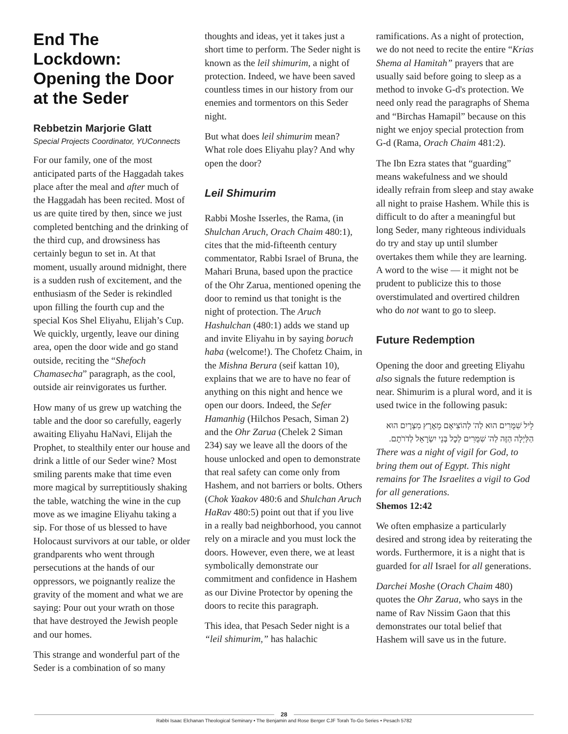End The Lockdown: Opening the Door at the Seder
Rebbetzin Marjorie Glatt
Special Projects Coordinator, YUConnects
For our family, one of the most anticipated parts of the Haggadah takes place after the meal and after much of the Haggadah has been recited. Most of us are quite tired by then, since we just completed bentching and the drinking of the third cup, and drowsiness has certainly begun to set in. At that moment, usually around midnight, there is a sudden rush of excitement, and the enthusiasm of the Seder is rekindled upon filling the fourth cup and the special Kos Shel Eliyahu, Elijah’s Cup. We quickly, urgently, leave our dining area, open the door wide and go stand outside, reciting the “Shefoch Chamasecha” paragraph, as the cool, outside air reinvigorates us further.
How many of us grew up watching the table and the door so carefully, eagerly awaiting Eliyahu HaNavi, Elijah the Prophet, to stealthily enter our house and drink a little of our Seder wine? Most smiling parents make that time even more magical by surreptitiously shaking the table, watching the wine in the cup move as we imagine Eliyahu taking a sip. For those of us blessed to have Holocaust survivors at our table, or older grandparents who went through persecutions at the hands of our oppressors, we poignantly realize the gravity of the moment and what we are saying: Pour out your wrath on those that have destroyed the Jewish people and our homes.
This strange and wonderful part of the Seder is a combination of so many
thoughts and ideas, yet it takes just a short time to perform. The Seder night is known as the leil shimurim, a night of protection. Indeed, we have been saved countless times in our history from our enemies and tormentors on this Seder night.
But what does leil shimurim mean? What role does Eliyahu play? And why open the door?
Leil Shimurim
Rabbi Moshe Isserles, the Rama, (in Shulchan Aruch, Orach Chaim 480:1), cites that the mid-fifteenth century commentator, Rabbi Israel of Bruna, the Mahari Bruna, based upon the practice of the Ohr Zarua, mentioned opening the door to remind us that tonight is the night of protection. The Aruch Hashulchan (480:1) adds we stand up and invite Eliyahu in by saying boruch haba (welcome!). The Chofetz Chaim, in the Mishna Berura (seif kattan 10), explains that we are to have no fear of anything on this night and hence we open our doors. Indeed, the Sefer Hamanhig (Hilchos Pesach, Siman 2) and the Ohr Zarua (Chelek 2 Siman 234) say we leave all the doors of the house unlocked and open to demonstrate that real safety can come only from Hashem, and not barriers or bolts. Others (Chok Yaakov 480:6 and Shulchan Aruch HaRav 480:5) point out that if you live in a really bad neighborhood, you cannot rely on a miracle and you must lock the doors. However, even there, we at least symbolically demonstrate our commitment and confidence in Hashem as our Divine Protector by opening the doors to recite this paragraph.
This idea, that Pesach Seder night is a “leil shimurim,” has halachic
ramifications. As a night of protection, we do not need to recite the entire “Krias Shema al Hamitah” prayers that are usually said before going to sleep as a method to invoke G-d's protection. We need only read the paragraphs of Shema and “Birchas Hamapil” because on this night we enjoy special protection from G-d (Rama, Orach Chaim 481:2).
The Ibn Ezra states that “guarding” means wakefulness and we should ideally refrain from sleep and stay awake all night to praise Hashem. While this is difficult to do after a meaningful but long Seder, many righteous individuals do try and stay up until slumber overtakes them while they are learning. A word to the wise — it might not be prudent to publicize this to those overstimulated and overtired children who do not want to go to sleep.
Future Redemption
Opening the door and greeting Eliyahu also signals the future redemption is near. Shimurim is a plural word, and it is used twice in the following pasuk:
לֵיל שִׁמֻּרִים הוּא לַה' לְהוֹצִיאָם מֵאֶרֶץ מִצְרָיִם הוּא הַלַּיְלָה הַזֶּה לַה' שִׁמֻּרִים לְכָל בְּנֵי יִשְׂרָאֵל לְדֹרֹתָם.
There was a night of vigil for God, to bring them out of Egypt. This night remains for The Israelites a vigil to God for all generations.
Shemos 12:42
We often emphasize a particularly desired and strong idea by reiterating the words. Furthermore, it is a night that is guarded for all Israel for all generations.
Darchei Moshe (Orach Chaim 480) quotes the Ohr Zarua, who says in the name of Rav Nissim Gaon that this demonstrates our total belief that Hashem will save us in the future.
28
Rabbi Isaac Elchanan Theological Seminary • The Benjamin and Rose Berger CJF Torah To-Go Series • Pesach 5782